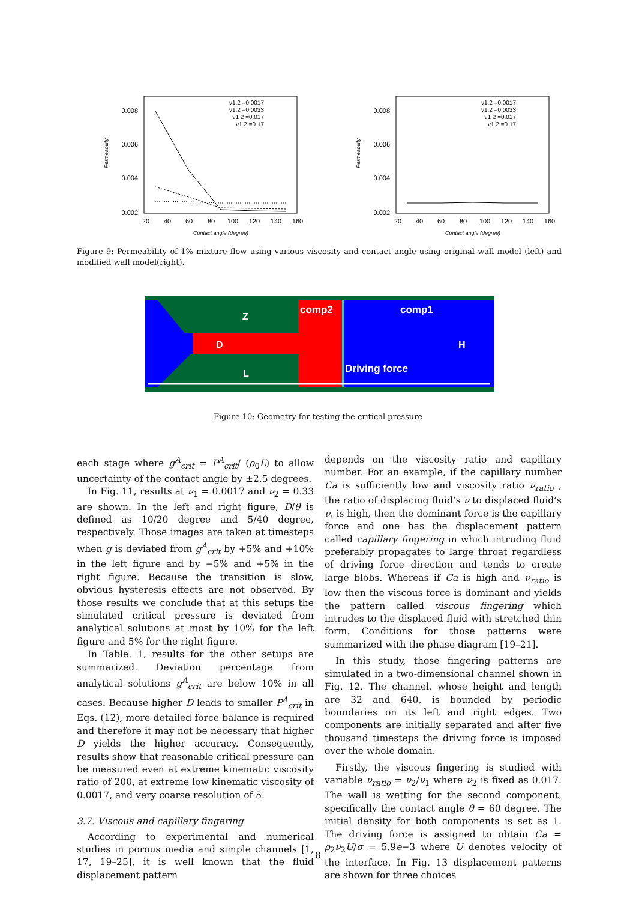0.008
0.006
0.004
0.002
20
40
60
80
100
120
140
160
Contact angle (degree)
Permeability
ν1,2 =0.0017
ν1,2 =0.0033
ν1 2 =0.017
ν1 2 =0.17
0.008
0.006
0.004
0.002
20
40
60
80
100
120
140
160
Contact angle (degree)
Permeability
ν1,2 =0.0017
ν1,2 =0.0033
ν1 2 =0.017
ν1 2 =0.17
Figure 9: Permeability of 1% mixture flow using various viscosity and contact angle using original wall model (left) and modified wall model(right).
Z
comp2
comp1
D
H
Driving force
L
Figure 10: Geometry for testing the critical pressure
each stage where g<sup>A</sup><sub>crit</sub> = P<sup>A</sup><sub>crit</sub>/ (ρ<sub>0</sub>L) to allow uncertainty of the contact angle by ±2.5 degrees.
In Fig. 11, results at ν<sub>1</sub> = 0.0017 and ν<sub>2</sub> = 0.33 are shown. In the left and right figure, D/θ is defined as 10/20 degree and 5/40 degree, respectively. Those images are taken at timesteps when g is deviated from g<sup>A</sup><sub>crit</sub> by +5% and +10% in the left figure and by −5% and +5% in the right figure. Because the transition is slow, obvious hysteresis effects are not observed. By those results we conclude that at this setups the simulated critical pressure is deviated from analytical solutions at most by 10% for the left figure and 5% for the right figure.
In Table. 1, results for the other setups are summarized. Deviation percentage from analytical solutions g<sup>A</sup><sub>crit</sub> are below 10% in all cases. Because higher D leads to smaller P<sup>A</sup><sub>crit</sub> in Eqs. (12), more detailed force balance is required and therefore it may not be necessary that higher D yields the higher accuracy. Consequently, results show that reasonable critical pressure can be measured even at extreme kinematic viscosity ratio of 200, at extreme low kinematic viscosity of 0.0017, and very coarse resolution of 5.
3.7. Viscous and capillary fingering
According to experimental and numerical studies in porous media and simple channels [1, 17, 19–25], it is well known that the fluid displacement pattern
depends on the viscosity ratio and capillary number. For an example, if the capillary number Ca is sufficiently low and viscosity ratio ν<sub>ratio</sub> , the ratio of displacing fluid’s ν to displaced fluid’s ν, is high, then the dominant force is the capillary force and one has the displacement pattern called capillary fingering in which intruding fluid preferably propagates to large throat regardless of driving force direction and tends to create large blobs. Whereas if Ca is high and ν<sub>ratio</sub> is low then the viscous force is dominant and yields the pattern called viscous fingering which intrudes to the displaced fluid with stretched thin form. Conditions for those patterns were summarized with the phase diagram [19–21].
In this study, those fingering patterns are simulated in a two-dimensional channel shown in Fig. 12. The channel, whose height and length are 32 and 640, is bounded by periodic boundaries on its left and right edges. Two components are initially separated and after five thousand timesteps the driving force is imposed over the whole domain.
Firstly, the viscous fingering is studied with variable ν<sub>ratio</sub> = ν<sub>2</sub>/ν<sub>1</sub> where ν<sub>2</sub> is fixed as 0.017. The wall is wetting for the second component, specifically the contact angle θ = 60 degree. The initial density for both components is set as 1. The driving force is assigned to obtain Ca = ρ<sub>2</sub>ν<sub>2</sub>U/σ = 5.9e−3 where U denotes velocity of the interface. In Fig. 13 displacement patterns are shown for three choices
8